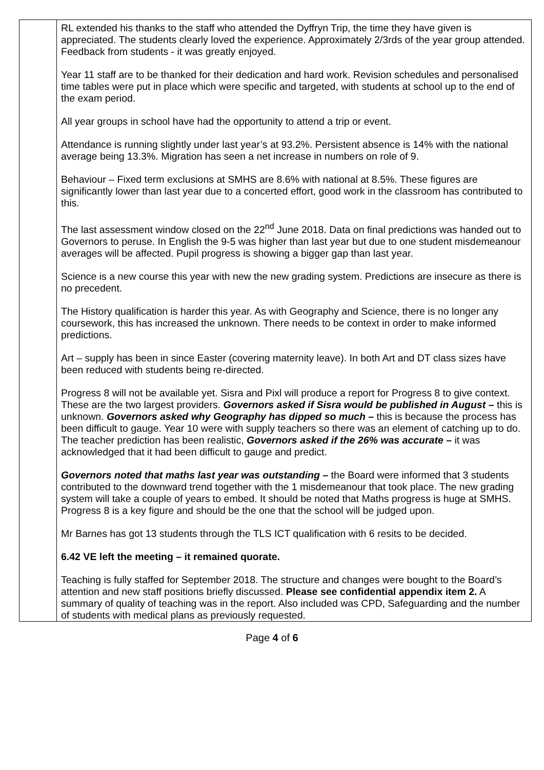| | RL extended his thanks to the staff who attended the Dyffryn Trip, the time they have given is appreciated. The students clearly loved the experience. Approximately 2/3rds of the year group attended. Feedback from students - it was greatly enjoyed. Year 11 staff are to be thanked for their dedication and hard work. Revision schedules and personalised time tables were put in place which were specific and targeted, with students at school up to the end of the exam period. All year groups in school have had the opportunity to attend a trip or event. Attendance is running slightly under last year’s at 93.2%. Persistent absence is 14% with the national average being 13.3%. Migration has seen a net increase in numbers on role of 9. Behaviour – Fixed term exclusions at SMHS are 8.6% with national at 8.5%. These figures are significantly lower than last year due to a concerted effort, good work in the classroom has contributed to this. The last assessment window closed on the 22<sup>nd</sup> June 2018. Data on final predictions was handed out to Governors to peruse. In English the 9-5 was higher than last year but due to one student misdemeanour averages will be affected. Pupil progress is showing a bigger gap than last year. Science is a new course this year with new the new grading system. Predictions are insecure as there is no precedent. The History qualification is harder this year. As with Geography and Science, there is no longer any coursework, this has increased the unknown. There needs to be context in order to make informed predictions. Art – supply has been in since Easter (covering maternity leave). In both Art and DT class sizes have been reduced with students being re-directed. Progress 8 will not be available yet. Sisra and Pixl will produce a report for Progress 8 to give context. These are the two largest providers. Governors asked if Sisra would be published in August – this is unknown. Governors asked why Geography has dipped so much – this is because the process has been difficult to gauge. Year 10 were with supply teachers so there was an element of catching up to do. The teacher prediction has been realistic, Governors asked if the 26% was accurate – it was acknowledged that it had been difficult to gauge and predict. Governors noted that maths last year was outstanding – the Board were informed that 3 students contributed to the downward trend together with the 1 misdemeanour that took place. The new grading system will take a couple of years to embed. It should be noted that Maths progress is huge at SMHS. Progress 8 is a key figure and should be the one that the school will be judged upon. Mr Barnes has got 13 students through the TLS ICT qualification with 6 resits to be decided. 6.42 VE left the meeting – it remained quorate. Teaching is fully staffed for September 2018. The structure and changes were bought to the Board’s attention and new staff positions briefly discussed. Please see confidential appendix item 2. A summary of quality of teaching was in the report. Also included was CPD, Safeguarding and the number of students with medical plans as previously requested. |
Page 4 of 6